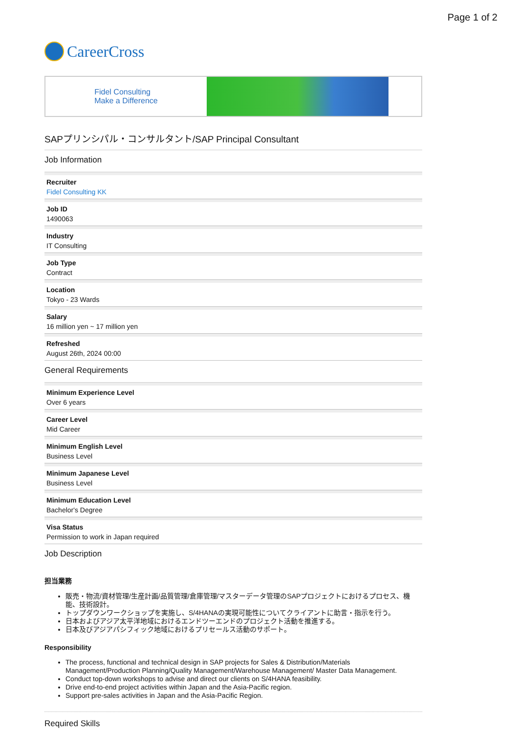Page 1 of 2
CareerCross
Fidel Consulting
Make a Difference
SAPプリンシパル・コンサルタント/SAP Principal Consultant
Job Information
Recruiter
Fidel Consulting KK
Job ID
1490063
Industry
IT Consulting
Job Type
Contract
Location
Tokyo - 23 Wards
Salary
16 million yen ~ 17 million yen
Refreshed
August 26th, 2024 00:00
General Requirements
Minimum Experience Level
Over 6 years
Career Level
Mid Career
Minimum English Level
Business Level
Minimum Japanese Level
Business Level
Minimum Education Level
Bachelor's Degree
Visa Status
Permission to work in Japan required
Job Description
担当業務
販売・物流/資材管理/生産計画/品質管理/倉庫管理/マスターデータ管理のSAPプロジェクトにおけるプロセス、機能、技術設計。
トップダウンワークショップを実施し、S/4HANAの実現可能性についてクライアントに助言・指示を行う。
日本およびアジア太平洋地域におけるエンドツーエンドのプロジェクト活動を推進する。
日本及びアジアパシフィック地域におけるプリセールス活動のサポート。
Responsibility
The process, functional and technical design in SAP projects for Sales & Distribution/Materials Management/Production Planning/Quality Management/Warehouse Management/ Master Data Management.
Conduct top-down workshops to advise and direct our clients on S/4HANA feasibility.
Drive end-to-end project activities within Japan and the Asia-Pacific region.
Support pre-sales activities in Japan and the Asia-Pacific Region.
Required Skills